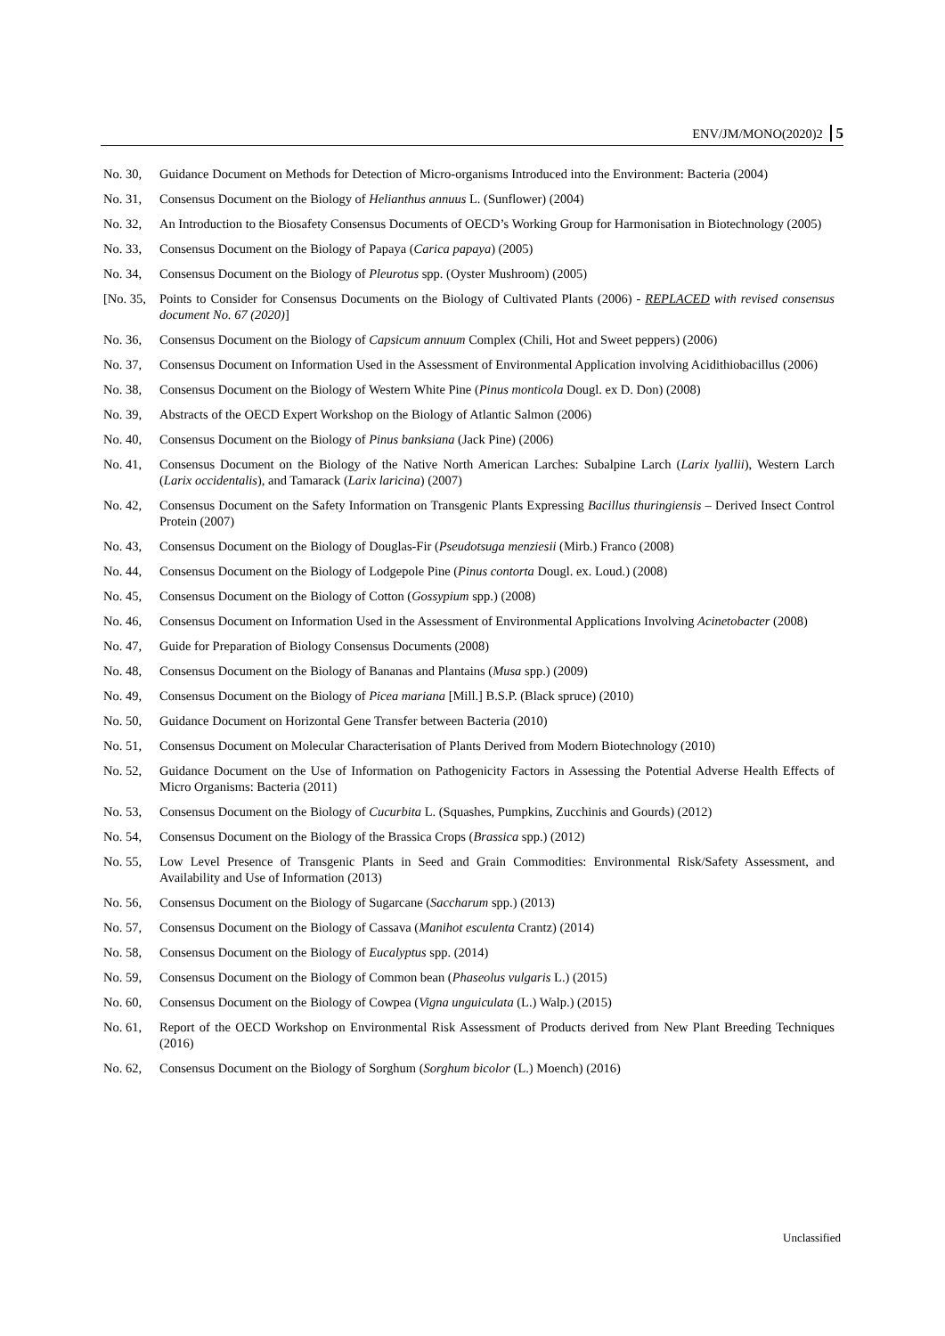ENV/JM/MONO(2020)2 5
No. 30, Guidance Document on Methods for Detection of Micro-organisms Introduced into the Environment: Bacteria (2004)
No. 31, Consensus Document on the Biology of Helianthus annuus L. (Sunflower) (2004)
No. 32, An Introduction to the Biosafety Consensus Documents of OECD’s Working Group for Harmonisation in Biotechnology (2005)
No. 33, Consensus Document on the Biology of Papaya (Carica papaya) (2005)
No. 34, Consensus Document on the Biology of Pleurotus spp. (Oyster Mushroom) (2005)
[No. 35, Points to Consider for Consensus Documents on the Biology of Cultivated Plants (2006) - REPLACED with revised consensus document No. 67 (2020)]
No. 36, Consensus Document on the Biology of Capsicum annuum Complex (Chili, Hot and Sweet peppers) (2006)
No. 37, Consensus Document on Information Used in the Assessment of Environmental Application involving Acidithiobacillus (2006)
No. 38, Consensus Document on the Biology of Western White Pine (Pinus monticola Dougl. ex D. Don) (2008)
No. 39, Abstracts of the OECD Expert Workshop on the Biology of Atlantic Salmon (2006)
No. 40, Consensus Document on the Biology of Pinus banksiana (Jack Pine) (2006)
No. 41, Consensus Document on the Biology of the Native North American Larches: Subalpine Larch (Larix lyallii), Western Larch (Larix occidentalis), and Tamarack (Larix laricina) (2007)
No. 42, Consensus Document on the Safety Information on Transgenic Plants Expressing Bacillus thuringiensis – Derived Insect Control Protein (2007)
No. 43, Consensus Document on the Biology of Douglas-Fir (Pseudotsuga menziesii (Mirb.) Franco (2008)
No. 44, Consensus Document on the Biology of Lodgepole Pine (Pinus contorta Dougl. ex. Loud.) (2008)
No. 45, Consensus Document on the Biology of Cotton (Gossypium spp.) (2008)
No. 46, Consensus Document on Information Used in the Assessment of Environmental Applications Involving Acinetobacter (2008)
No. 47, Guide for Preparation of Biology Consensus Documents (2008)
No. 48, Consensus Document on the Biology of Bananas and Plantains (Musa spp.) (2009)
No. 49, Consensus Document on the Biology of Picea mariana [Mill.] B.S.P. (Black spruce) (2010)
No. 50, Guidance Document on Horizontal Gene Transfer between Bacteria (2010)
No. 51, Consensus Document on Molecular Characterisation of Plants Derived from Modern Biotechnology (2010)
No. 52, Guidance Document on the Use of Information on Pathogenicity Factors in Assessing the Potential Adverse Health Effects of Micro Organisms: Bacteria (2011)
No. 53, Consensus Document on the Biology of Cucurbita L. (Squashes, Pumpkins, Zucchinis and Gourds) (2012)
No. 54, Consensus Document on the Biology of the Brassica Crops (Brassica spp.) (2012)
No. 55, Low Level Presence of Transgenic Plants in Seed and Grain Commodities: Environmental Risk/Safety Assessment, and Availability and Use of Information (2013)
No. 56, Consensus Document on the Biology of Sugarcane (Saccharum spp.) (2013)
No. 57, Consensus Document on the Biology of Cassava (Manihot esculenta Crantz) (2014)
No. 58, Consensus Document on the Biology of Eucalyptus spp. (2014)
No. 59, Consensus Document on the Biology of Common bean (Phaseolus vulgaris L.) (2015)
No. 60, Consensus Document on the Biology of Cowpea (Vigna unguiculata (L.) Walp.) (2015)
No. 61, Report of the OECD Workshop on Environmental Risk Assessment of Products derived from New Plant Breeding Techniques (2016)
No. 62, Consensus Document on the Biology of Sorghum (Sorghum bicolor (L.) Moench) (2016)
Unclassified